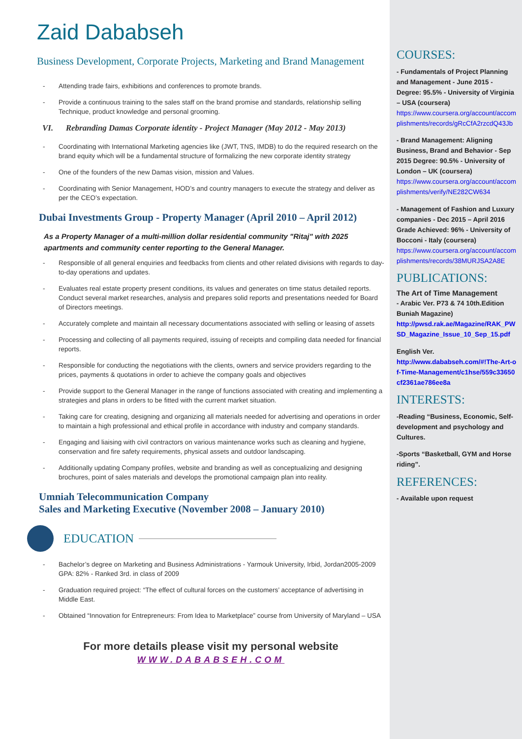Zaid Dababseh
Business Development, Corporate Projects, Marketing and Brand Management
- Attending trade fairs, exhibitions and conferences to promote brands.
- Provide a continuous training to the sales staff on the brand promise and standards, relationship selling Technique, product knowledge and personal grooming.
VI. Rebranding Damas Corporate identity - Project Manager (May 2012 - May 2013)
- Coordinating with International Marketing agencies like (JWT, TNS, IMDB) to do the required research on the brand equity which will be a fundamental structure of formalizing the new corporate identity strategy
- One of the founders of the new Damas vision, mission and Values.
- Coordinating with Senior Management, HOD’s and country managers to execute the strategy and deliver as per the CEO’s expectation.
Dubai Investments Group - Property Manager (April 2010 – April 2012)
As a Property Manager of a multi-million dollar residential community "Ritaj" with 2025 apartments and community center reporting to the General Manager.
- Responsible of all general enquiries and feedbacks from clients and other related divisions with regards to day-to-day operations and updates.
- Evaluates real estate property present conditions, its values and generates on time status detailed reports. Conduct several market researches, analysis and prepares solid reports and presentations needed for Board of Directors meetings.
- Accurately complete and maintain all necessary documentations associated with selling or leasing of assets
- Processing and collecting of all payments required, issuing of receipts and compiling data needed for financial reports.
- Responsible for conducting the negotiations with the clients, owners and service providers regarding to the prices, payments & quotations in order to achieve the company goals and objectives
- Provide support to the General Manager in the range of functions associated with creating and implementing a strategies and plans in orders to be fitted with the current market situation.
- Taking care for creating, designing and organizing all materials needed for advertising and operations in order to maintain a high professional and ethical profile in accordance with industry and company standards.
- Engaging and liaising with civil contractors on various maintenance works such as cleaning and hygiene, conservation and fire safety requirements, physical assets and outdoor landscaping.
- Additionally updating Company profiles, website and branding as well as conceptualizing and designing brochures, point of sales materials and develops the promotional campaign plan into reality.
Umniah Telecommunication Company
Sales and Marketing Executive (November 2008 – January 2010)
EDUCATION
- Bachelor’s degree on Marketing and Business Administrations - Yarmouk University, Irbid, Jordan2005-2009 GPA: 82% - Ranked 3rd. in class of 2009
- Graduation required project: “The effect of cultural forces on the customers’ acceptance of advertising in Middle East.
- Obtained “Innovation for Entrepreneurs: From Idea to Marketplace” course from University of Maryland – USA
For more details please visit my personal website
WWW.DABABSEH.COM
COURSES:
- Fundamentals of Project Planning and Management - June 2015 - Degree: 95.5% - University of Virginia – USA (coursera)
https://www.coursera.org/account/accomplishments/records/gRcCfA2rzcdQ43Jb
- Brand Management: Aligning Business, Brand and Behavior - Sep 2015 Degree: 90.5% - University of London – UK (coursera)
https://www.coursera.org/account/accomplishments/verify/NE282CW634
- Management of Fashion and Luxury companies - Dec 2015 – April 2016
Grade Achieved: 96% - University of Bocconi - Italy (coursera)
https://www.coursera.org/account/accomplishments/records/38MURJSA2A8E
PUBLICATIONS:
The Art of Time Management
- Arabic Ver. P73 & 74 10th.Edition Buniah Magazine)
http://pwsd.rak.ae/Magazine/RAK_PWSD_Magazine_Issue_10_Sep_15.pdf
English Ver.
http://www.dababseh.com/#!The-Art-of-Time-Management/c1hse/559c33650cf2361ae786ee8a
INTERESTS:
-Reading “Business, Economic, Self-development and psychology and Cultures.
-Sports “Basketball, GYM and Horse riding”.
REFERENCES:
- Available upon request